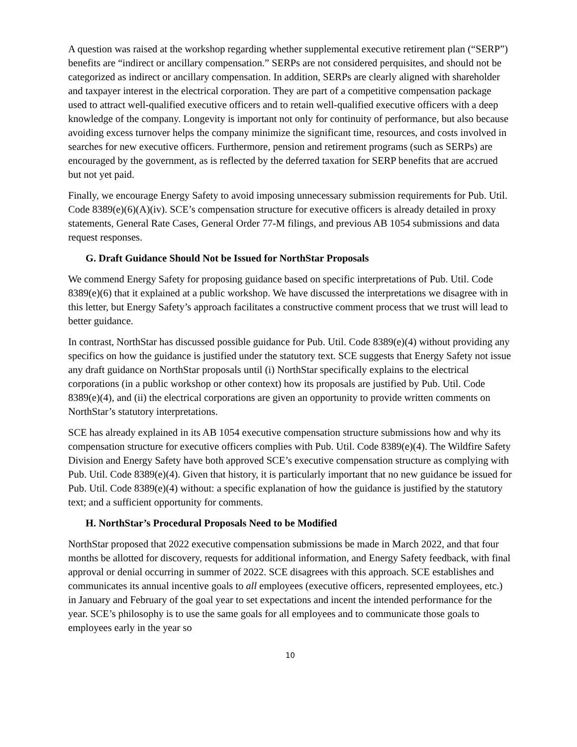A question was raised at the workshop regarding whether supplemental executive retirement plan (“SERP”) benefits are “indirect or ancillary compensation.” SERPs are not considered perquisites, and should not be categorized as indirect or ancillary compensation. In addition, SERPs are clearly aligned with shareholder and taxpayer interest in the electrical corporation. They are part of a competitive compensation package used to attract well-qualified executive officers and to retain well-qualified executive officers with a deep knowledge of the company. Longevity is important not only for continuity of performance, but also because avoiding excess turnover helps the company minimize the significant time, resources, and costs involved in searches for new executive officers. Furthermore, pension and retirement programs (such as SERPs) are encouraged by the government, as is reflected by the deferred taxation for SERP benefits that are accrued but not yet paid.
Finally, we encourage Energy Safety to avoid imposing unnecessary submission requirements for Pub. Util. Code 8389(e)(6)(A)(iv). SCE’s compensation structure for executive officers is already detailed in proxy statements, General Rate Cases, General Order 77-M filings, and previous AB 1054 submissions and data request responses.
G. Draft Guidance Should Not be Issued for NorthStar Proposals
We commend Energy Safety for proposing guidance based on specific interpretations of Pub. Util. Code 8389(e)(6) that it explained at a public workshop. We have discussed the interpretations we disagree with in this letter, but Energy Safety’s approach facilitates a constructive comment process that we trust will lead to better guidance.
In contrast, NorthStar has discussed possible guidance for Pub. Util. Code 8389(e)(4) without providing any specifics on how the guidance is justified under the statutory text. SCE suggests that Energy Safety not issue any draft guidance on NorthStar proposals until (i) NorthStar specifically explains to the electrical corporations (in a public workshop or other context) how its proposals are justified by Pub. Util. Code 8389(e)(4), and (ii) the electrical corporations are given an opportunity to provide written comments on NorthStar’s statutory interpretations.
SCE has already explained in its AB 1054 executive compensation structure submissions how and why its compensation structure for executive officers complies with Pub. Util. Code 8389(e)(4). The Wildfire Safety Division and Energy Safety have both approved SCE’s executive compensation structure as complying with Pub. Util. Code 8389(e)(4). Given that history, it is particularly important that no new guidance be issued for Pub. Util. Code 8389(e)(4) without: a specific explanation of how the guidance is justified by the statutory text; and a sufficient opportunity for comments.
H. NorthStar’s Procedural Proposals Need to be Modified
NorthStar proposed that 2022 executive compensation submissions be made in March 2022, and that four months be allotted for discovery, requests for additional information, and Energy Safety feedback, with final approval or denial occurring in summer of 2022. SCE disagrees with this approach. SCE establishes and communicates its annual incentive goals to all employees (executive officers, represented employees, etc.) in January and February of the goal year to set expectations and incent the intended performance for the year. SCE’s philosophy is to use the same goals for all employees and to communicate those goals to employees early in the year so
10